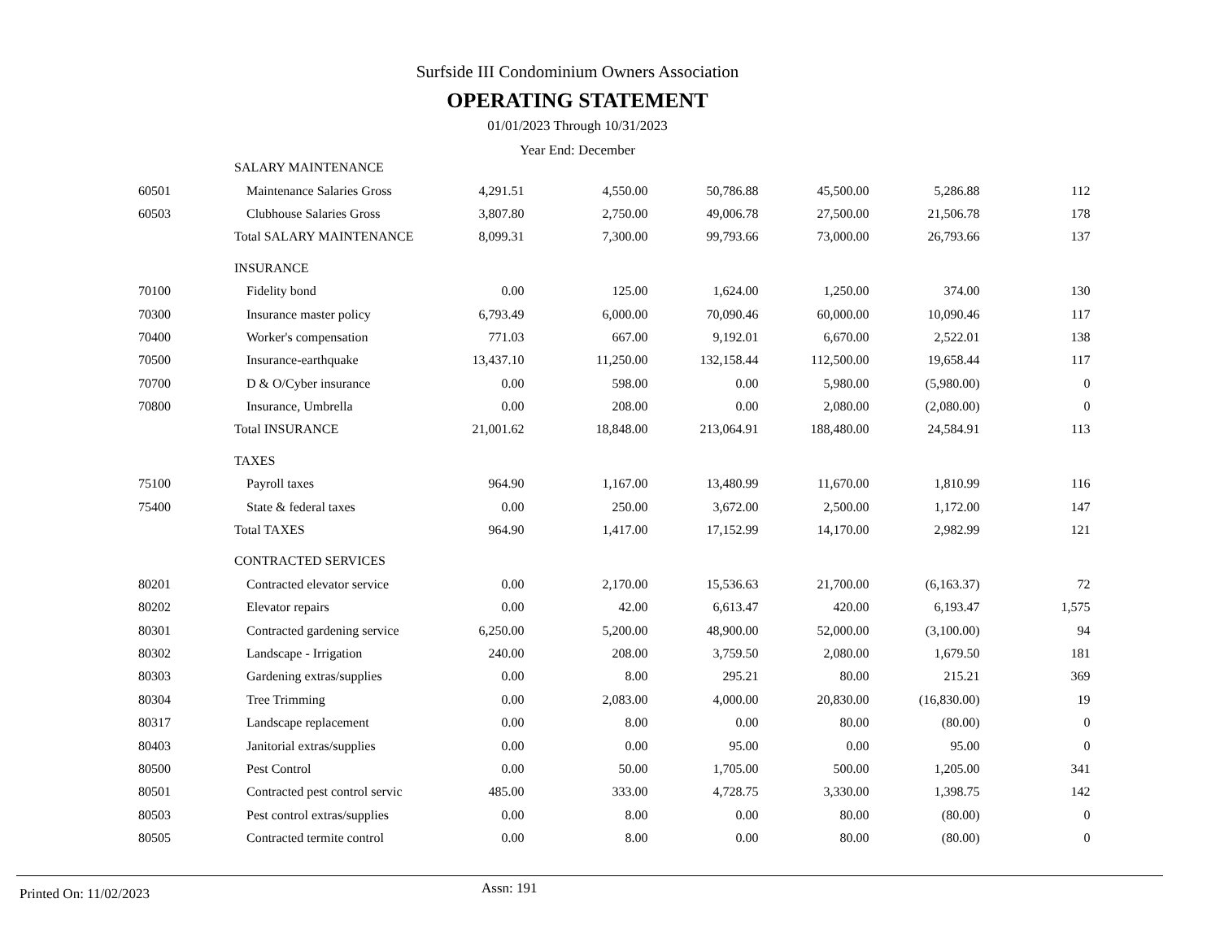Surfside III Condominium Owners Association
OPERATING STATEMENT
01/01/2023 Through 10/31/2023
Year End: December
| | SALARY MAINTENANCE | | | | | | |
| 60501 | Maintenance Salaries Gross | 4,291.51 | 4,550.00 | 50,786.88 | 45,500.00 | 5,286.88 | 112 |
| 60503 | Clubhouse Salaries Gross | 3,807.80 | 2,750.00 | 49,006.78 | 27,500.00 | 21,506.78 | 178 |
| | Total SALARY MAINTENANCE | 8,099.31 | 7,300.00 | 99,793.66 | 73,000.00 | 26,793.66 | 137 |
| | INSURANCE | | | | | | |
| 70100 | Fidelity bond | 0.00 | 125.00 | 1,624.00 | 1,250.00 | 374.00 | 130 |
| 70300 | Insurance master policy | 6,793.49 | 6,000.00 | 70,090.46 | 60,000.00 | 10,090.46 | 117 |
| 70400 | Worker's compensation | 771.03 | 667.00 | 9,192.01 | 6,670.00 | 2,522.01 | 138 |
| 70500 | Insurance-earthquake | 13,437.10 | 11,250.00 | 132,158.44 | 112,500.00 | 19,658.44 | 117 |
| 70700 | D & O/Cyber insurance | 0.00 | 598.00 | 0.00 | 5,980.00 | (5,980.00) | 0 |
| 70800 | Insurance, Umbrella | 0.00 | 208.00 | 0.00 | 2,080.00 | (2,080.00) | 0 |
| | Total INSURANCE | 21,001.62 | 18,848.00 | 213,064.91 | 188,480.00 | 24,584.91 | 113 |
| | TAXES | | | | | | |
| 75100 | Payroll taxes | 964.90 | 1,167.00 | 13,480.99 | 11,670.00 | 1,810.99 | 116 |
| 75400 | State & federal taxes | 0.00 | 250.00 | 3,672.00 | 2,500.00 | 1,172.00 | 147 |
| | Total TAXES | 964.90 | 1,417.00 | 17,152.99 | 14,170.00 | 2,982.99 | 121 |
| | CONTRACTED SERVICES | | | | | | |
| 80201 | Contracted elevator service | 0.00 | 2,170.00 | 15,536.63 | 21,700.00 | (6,163.37) | 72 |
| 80202 | Elevator repairs | 0.00 | 42.00 | 6,613.47 | 420.00 | 6,193.47 | 1,575 |
| 80301 | Contracted gardening service | 6,250.00 | 5,200.00 | 48,900.00 | 52,000.00 | (3,100.00) | 94 |
| 80302 | Landscape - Irrigation | 240.00 | 208.00 | 3,759.50 | 2,080.00 | 1,679.50 | 181 |
| 80303 | Gardening extras/supplies | 0.00 | 8.00 | 295.21 | 80.00 | 215.21 | 369 |
| 80304 | Tree Trimming | 0.00 | 2,083.00 | 4,000.00 | 20,830.00 | (16,830.00) | 19 |
| 80317 | Landscape replacement | 0.00 | 8.00 | 0.00 | 80.00 | (80.00) | 0 |
| 80403 | Janitorial extras/supplies | 0.00 | 0.00 | 95.00 | 0.00 | 95.00 | 0 |
| 80500 | Pest Control | 0.00 | 50.00 | 1,705.00 | 500.00 | 1,205.00 | 341 |
| 80501 | Contracted pest control servic | 485.00 | 333.00 | 4,728.75 | 3,330.00 | 1,398.75 | 142 |
| 80503 | Pest control extras/supplies | 0.00 | 8.00 | 0.00 | 80.00 | (80.00) | 0 |
| 80505 | Contracted termite control | 0.00 | 8.00 | 0.00 | 80.00 | (80.00) | 0 |
Printed On: 11/02/2023 Assn: 191